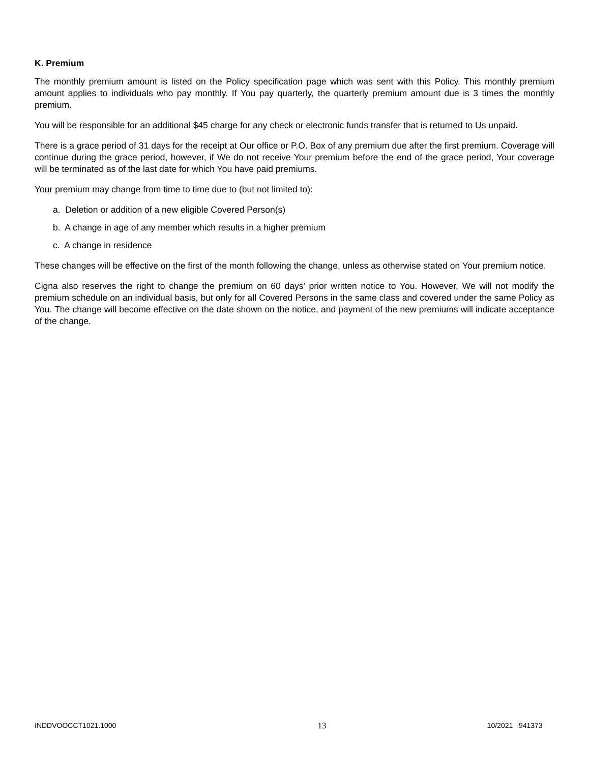K. Premium
The monthly premium amount is listed on the Policy specification page which was sent with this Policy. This monthly premium amount applies to individuals who pay monthly. If You pay quarterly, the quarterly premium amount due is 3 times the monthly premium.
You will be responsible for an additional $45 charge for any check or electronic funds transfer that is returned to Us unpaid.
There is a grace period of 31 days for the receipt at Our office or P.O. Box of any premium due after the first premium. Coverage will continue during the grace period, however, if We do not receive Your premium before the end of the grace period, Your coverage will be terminated as of the last date for which You have paid premiums.
Your premium may change from time to time due to (but not limited to):
a. Deletion or addition of a new eligible Covered Person(s)
b. A change in age of any member which results in a higher premium
c. A change in residence
These changes will be effective on the first of the month following the change, unless as otherwise stated on Your premium notice.
Cigna also reserves the right to change the premium on 60 days' prior written notice to You. However, We will not modify the premium schedule on an individual basis, but only for all Covered Persons in the same class and covered under the same Policy as You. The change will become effective on the date shown on the notice, and payment of the new premiums will indicate acceptance of the change.
INDDVOOCCT1021.1000 13 10/2021 941373